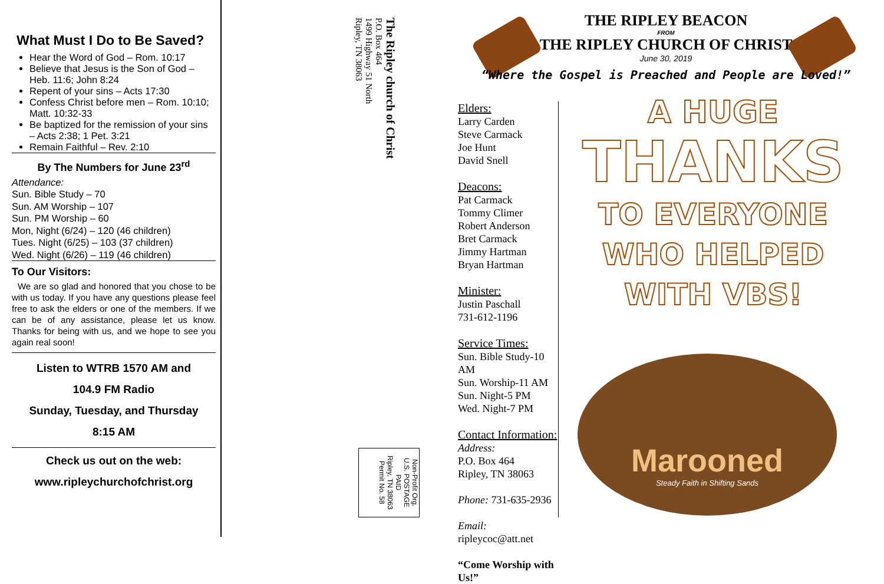What Must I Do to Be Saved?
Hear the Word of God – Rom. 10:17
Believe that Jesus is the Son of God – Heb. 11:6; John 8:24
Repent of your sins – Acts 17:30
Confess Christ before men – Rom. 10:10; Matt. 10:32-33
Be baptized for the remission of your sins – Acts 2:38; 1 Pet. 3:21
Remain Faithful – Rev. 2:10
By The Numbers for June 23<sup>rd</sup>
Attendance:
Sun. Bible Study – 70
Sun. AM Worship – 107
Sun. PM Worship – 60
Mon, Night (6/24) – 120 (46 children)
Tues. Night (6/25) – 103 (37 children)
Wed. Night (6/26) – 119 (46 children)
To Our Visitors:
We are so glad and honored that you chose to be with us today. If you have any questions please feel free to ask the elders or one of the members. If we can be of any assistance, please let us know. Thanks for being with us, and we hope to see you again real soon!
Listen to WTRB 1570 AM and
104.9 FM Radio
Sunday, Tuesday, and Thursday
8:15 AM
Check us out on the web:
www.ripleychurchofchrist.org
The Ripley church of Christ
P.O. Box 464
1499 Highway 51 North
Ripley, TN 38063
Non-Profit Org.
U.S. POSTAGE
PAID
Ripley, TN 38063
Permit No. 58
THE RIPLEY BEACON
FROM
THE RIPLEY CHURCH OF CHRIST
June 30, 2019
“Where the Gospel is Preached and People are Loved!”
Elders:
Larry Carden
Steve Carmack
Joe Hunt
David Snell
Deacons:
Pat Carmack
Tommy Climer
Robert Anderson
Bret Carmack
Jimmy Hartman
Bryan Hartman
Minister:
Justin Paschall
731-612-1196
Service Times:
Sun. Bible Study-10 AM
Sun. Worship-11 AM
Sun. Night-5 PM
Wed. Night-7 PM
Contact Information:
Address:
P.O. Box 464
Ripley, TN 38063
Phone: 731-635-2936
Email: ripleycoc@att.net
“Come Worship with Us!”
A HUGE
THANKS
TO EVERYONE
WHO HELPED
WITH VBS!
Marooned
Steady Faith in Shifting Sands